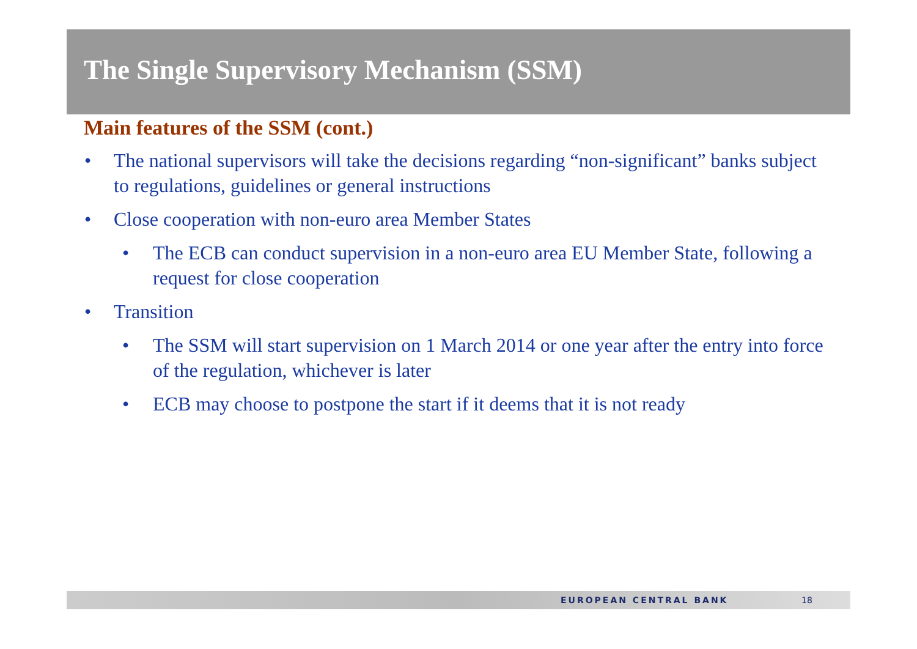The Single Supervisory Mechanism (SSM)
Main features of the SSM (cont.)
• The national supervisors will take the decisions regarding “non-significant” banks subject to regulations, guidelines or general instructions
• Close cooperation with non-euro area Member States
• The ECB can conduct supervision in a non-euro area EU Member State, following a request for close cooperation
• Transition
• The SSM will start supervision on 1 March 2014 or one year after the entry into force of the regulation, whichever is later
• ECB may choose to postpone the start if it deems that it is not ready
EUROPEAN CENTRAL BANK 18